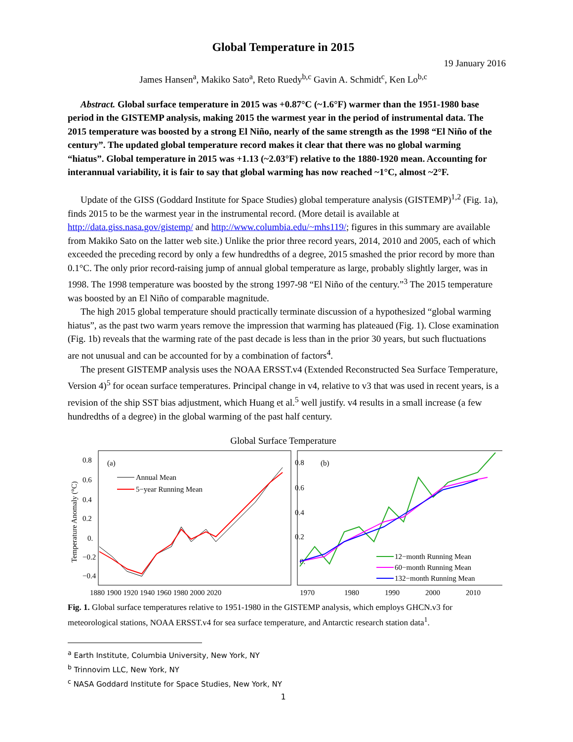Global Temperature in 2015
19 January 2016
James Hansen<sup>a</sup>, Makiko Sato<sup>a</sup>, Reto Ruedy<sup>b,c</sup> Gavin A. Schmidt<sup>c</sup>, Ken Lo<sup>b,c</sup>
Abstract. Global surface temperature in 2015 was +0.87°C (~1.6°F) warmer than the 1951-1980 base period in the GISTEMP analysis, making 2015 the warmest year in the period of instrumental data. The 2015 temperature was boosted by a strong El Niño, nearly of the same strength as the 1998 “El Niño of the century”. The updated global temperature record makes it clear that there was no global warming “hiatus”. Global temperature in 2015 was +1.13 (~2.03°F) relative to the 1880-1920 mean. Accounting for interannual variability, it is fair to say that global warming has now reached ~1°C, almost ~2°F.
Update of the GISS (Goddard Institute for Space Studies) global temperature analysis (GISTEMP)<sup>1,2</sup> (Fig. 1a), finds 2015 to be the warmest year in the instrumental record. (More detail is available at http://data.giss.nasa.gov/gistemp/ and http://www.columbia.edu/~mhs119/; figures in this summary are available from Makiko Sato on the latter web site.) Unlike the prior three record years, 2014, 2010 and 2005, each of which exceeded the preceding record by only a few hundredths of a degree, 2015 smashed the prior record by more than 0.1°C. The only prior record-raising jump of annual global temperature as large, probably slightly larger, was in 1998. The 1998 temperature was boosted by the strong 1997-98 “El Niño of the century.”<sup>3</sup> The 2015 temperature was boosted by an El Niño of comparable magnitude.
The high 2015 global temperature should practically terminate discussion of a hypothesized “global warming hiatus”, as the past two warm years remove the impression that warming has plateaued (Fig. 1). Close examination (Fig. 1b) reveals that the warming rate of the past decade is less than in the prior 30 years, but such fluctuations are not unusual and can be accounted for by a combination of factors<sup>4</sup>.
The present GISTEMP analysis uses the NOAA ERSST.v4 (Extended Reconstructed Sea Surface Temperature, Version 4)<sup>5</sup> for ocean surface temperatures. Principal change in v4, relative to v3 that was used in recent years, is a revision of the ship SST bias adjustment, which Huang et al.<sup>5</sup> well justify. v4 results in a small increase (a few hundredths of a degree) in the global warming of the past half century.
Global Surface Temperature
Temperature Anomaly (°C)
(a)
(b)
0.8
0.6
0.4
0.2
0.
−0.2
−0.4
0.8
0.6
0.4
0.2
0.
1880 1900 1920 1940 1960 1980 2000 2020
1970
1980
1990
2000
2010
Annual Mean
5−year Running Mean
12−month Running Mean
60−month Running Mean
132−month Running Mean
Fig. 1. Global surface temperatures relative to 1951-1980 in the GISTEMP analysis, which employs GHCN.v3 for meteorological stations, NOAA ERSST.v4 for sea surface temperature, and Antarctic research station data<sup>1</sup>.
<sup>a</sup> Earth Institute, Columbia University, New York, NY
<sup>b</sup> Trinnovim LLC, New York, NY
<sup>c</sup> NASA Goddard Institute for Space Studies, New York, NY
1